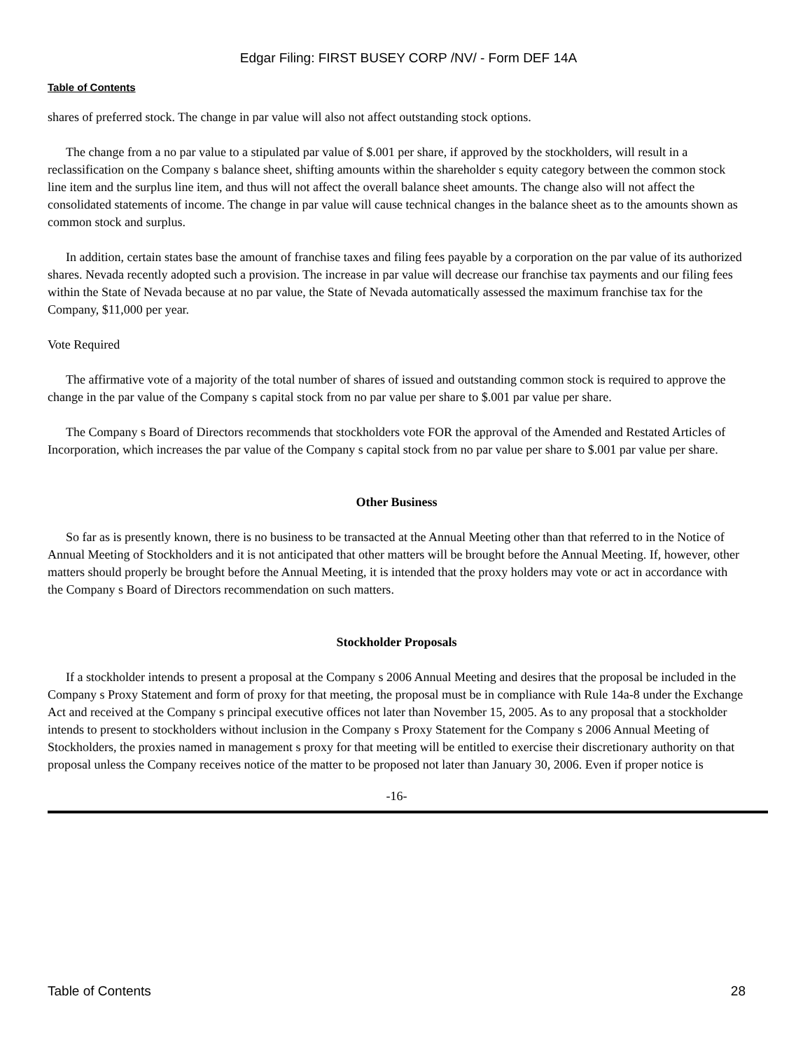Edgar Filing: FIRST BUSEY CORP /NV/ - Form DEF 14A
Table of Contents
shares of preferred stock. The change in par value will also not affect outstanding stock options.
The change from a no par value to a stipulated par value of $.001 per share, if approved by the stockholders, will result in a reclassification on the Company s balance sheet, shifting amounts within the shareholder s equity category between the common stock line item and the surplus line item, and thus will not affect the overall balance sheet amounts. The change also will not affect the consolidated statements of income. The change in par value will cause technical changes in the balance sheet as to the amounts shown as common stock and surplus.
In addition, certain states base the amount of franchise taxes and filing fees payable by a corporation on the par value of its authorized shares. Nevada recently adopted such a provision. The increase in par value will decrease our franchise tax payments and our filing fees within the State of Nevada because at no par value, the State of Nevada automatically assessed the maximum franchise tax for the Company, $11,000 per year.
Vote Required
The affirmative vote of a majority of the total number of shares of issued and outstanding common stock is required to approve the change in the par value of the Company s capital stock from no par value per share to $.001 par value per share.
The Company s Board of Directors recommends that stockholders vote FOR the approval of the Amended and Restated Articles of Incorporation, which increases the par value of the Company s capital stock from no par value per share to $.001 par value per share.
Other Business
So far as is presently known, there is no business to be transacted at the Annual Meeting other than that referred to in the Notice of Annual Meeting of Stockholders and it is not anticipated that other matters will be brought before the Annual Meeting. If, however, other matters should properly be brought before the Annual Meeting, it is intended that the proxy holders may vote or act in accordance with the Company s Board of Directors recommendation on such matters.
Stockholder Proposals
If a stockholder intends to present a proposal at the Company s 2006 Annual Meeting and desires that the proposal be included in the Company s Proxy Statement and form of proxy for that meeting, the proposal must be in compliance with Rule 14a-8 under the Exchange Act and received at the Company s principal executive offices not later than November 15, 2005. As to any proposal that a stockholder intends to present to stockholders without inclusion in the Company s Proxy Statement for the Company s 2006 Annual Meeting of Stockholders, the proxies named in management s proxy for that meeting will be entitled to exercise their discretionary authority on that proposal unless the Company receives notice of the matter to be proposed not later than January 30, 2006. Even if proper notice is
-16-
Table of Contents 28